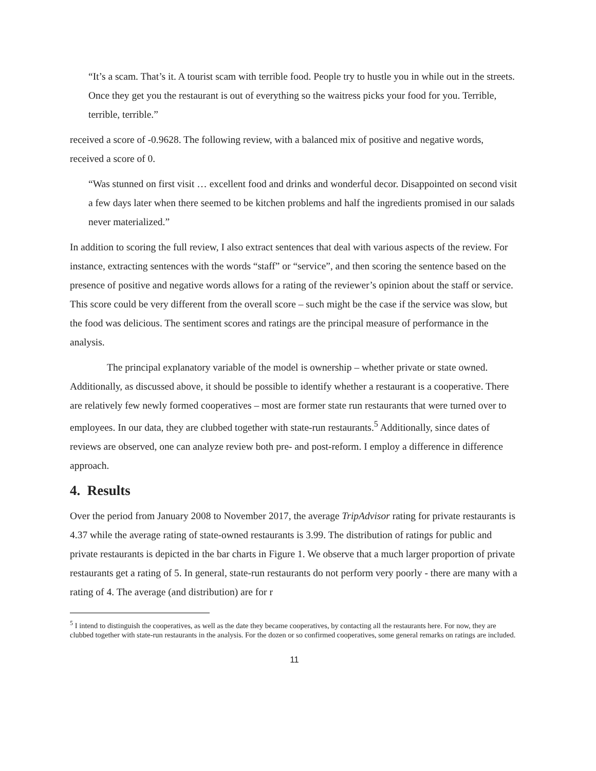“It’s a scam. That’s it. A tourist scam with terrible food. People try to hustle you in while out in the streets. Once they get you the restaurant is out of everything so the waitress picks your food for you. Terrible, terrible, terrible.”
received a score of -0.9628. The following review, with a balanced mix of positive and negative words, received a score of 0.
“Was stunned on first visit … excellent food and drinks and wonderful decor. Disappointed on second visit a few days later when there seemed to be kitchen problems and half the ingredients promised in our salads never materialized.”
In addition to scoring the full review, I also extract sentences that deal with various aspects of the review. For instance, extracting sentences with the words “staff” or “service”, and then scoring the sentence based on the presence of positive and negative words allows for a rating of the reviewer’s opinion about the staff or service. This score could be very different from the overall score – such might be the case if the service was slow, but the food was delicious. The sentiment scores and ratings are the principal measure of performance in the analysis.
The principal explanatory variable of the model is ownership – whether private or state owned. Additionally, as discussed above, it should be possible to identify whether a restaurant is a cooperative. There are relatively few newly formed cooperatives – most are former state run restaurants that were turned over to employees. In our data, they are clubbed together with state-run restaurants.<sup>5</sup> Additionally, since dates of reviews are observed, one can analyze review both pre- and post-reform. I employ a difference in difference approach.
4. Results
Over the period from January 2008 to November 2017, the average TripAdvisor rating for private restaurants is 4.37 while the average rating of state-owned restaurants is 3.99. The distribution of ratings for public and private restaurants is depicted in the bar charts in Figure 1. We observe that a much larger proportion of private restaurants get a rating of 5. In general, state-run restaurants do not perform very poorly - there are many with a rating of 4. The average (and distribution) are for r
<sup>5</sup> I intend to distinguish the cooperatives, as well as the date they became cooperatives, by contacting all the restaurants here. For now, they are clubbed together with state-run restaurants in the analysis. For the dozen or so confirmed cooperatives, some general remarks on ratings are included.
11